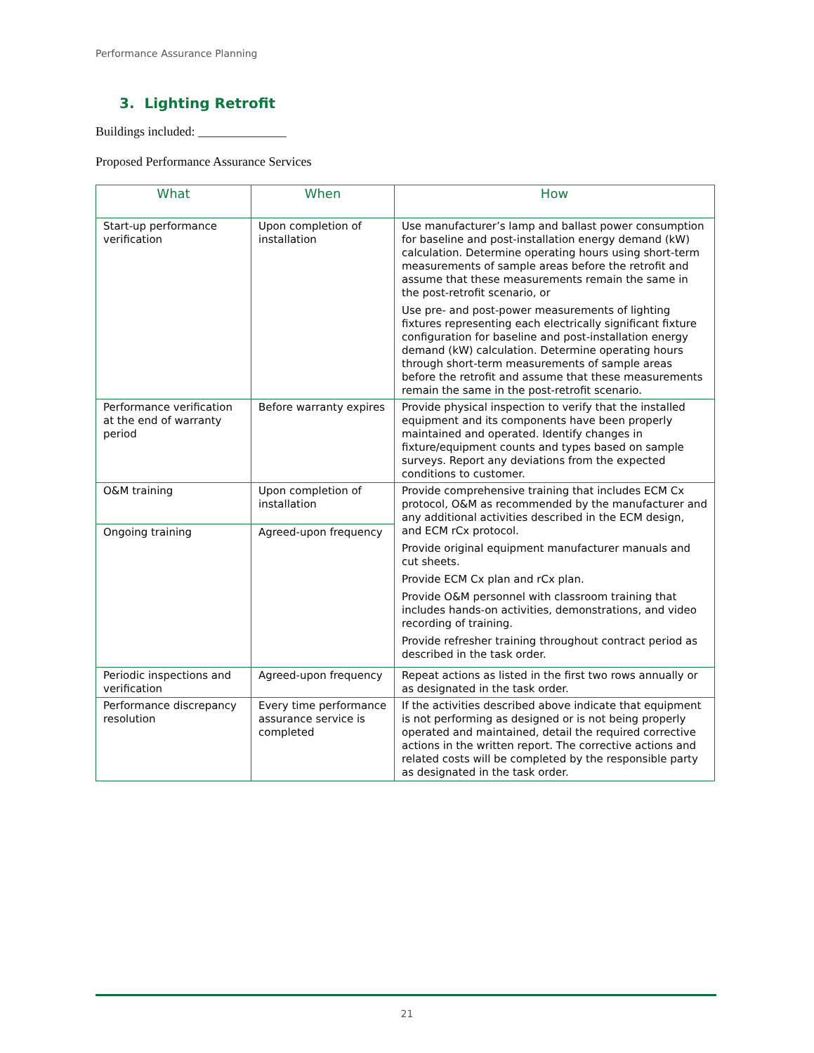Performance Assurance Planning
3. Lighting Retrofit
Buildings included: ______________
Proposed Performance Assurance Services
| What | When | How |
| --- | --- | --- |
| Start-up performance verification | Upon completion of installation | Use manufacturer’s lamp and ballast power consumption for baseline and post-installation energy demand (kW) calculation. Determine operating hours using short-term measurements of sample areas before the retrofit and assume that these measurements remain the same in the post-retrofit scenario, or Use pre- and post-power measurements of lighting fixtures representing each electrically significant fixture configuration for baseline and post-installation energy demand (kW) calculation. Determine operating hours through short-term measurements of sample areas before the retrofit and assume that these measurements remain the same in the post-retrofit scenario. |
| Performance verification at the end of warranty period | Before warranty expires | Provide physical inspection to verify that the installed equipment and its components have been properly maintained and operated. Identify changes in fixture/equipment counts and types based on sample surveys. Report any deviations from the expected conditions to customer. |
| O&M training | Upon completion of installation | Provide comprehensive training that includes ECM Cx protocol, O&M as recommended by the manufacturer and any additional activities described in the ECM design, and ECM rCx protocol. Provide original equipment manufacturer manuals and cut sheets. Provide ECM Cx plan and rCx plan. Provide O&M personnel with classroom training that includes hands-on activities, demonstrations, and video recording of training. Provide refresher training throughout contract period as described in the task order. |
| Ongoing training | Agreed-upon frequency | |
| Periodic inspections and verification | Agreed-upon frequency | Repeat actions as listed in the first two rows annually or as designated in the task order. |
| Performance discrepancy resolution | Every time performance assurance service is completed | If the activities described above indicate that equipment is not performing as designed or is not being properly operated and maintained, detail the required corrective actions in the written report. The corrective actions and related costs will be completed by the responsible party as designated in the task order. |
21